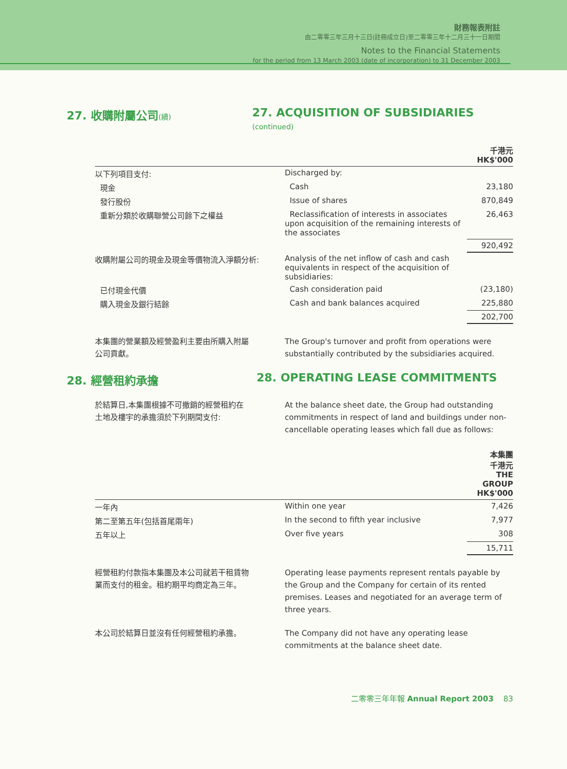財務報表附註
由二零零三年三月十三日(註冊成立日)至二零零三年十二月三十一日期間
Notes to the Financial Statements
for the period from 13 March 2003 (date of incorporation) to 31 December 2003
27. 收購附屬公司(續) 27. ACQUISITION OF SUBSIDIARIES (continued)
| | | 千港元 HK$'000 |
| --- | --- | --- |
| 以下列項目支付: | Discharged by: | |
| 現金 | Cash | 23,180 |
| 發行股份 | Issue of shares | 870,849 |
| 重新分類於收購聯營公司餘下之權益 | Reclassification of interests in associates upon acquisition of the remaining interests of the associates | 26,463 |
| | | 920,492 |
| 收購附屬公司的現金及現金等價物流入淨額分析: | Analysis of the net inflow of cash and cash equivalents in respect of the acquisition of subsidiaries: | |
| 已付現金代價 | Cash consideration paid | (23,180) |
| 購入現金及銀行結餘 | Cash and bank balances acquired | 225,880 |
| | | 202,700 |
本集團的營業額及經營盈利主要由所購入附屬公司貢獻。
The Group's turnover and profit from operations were substantially contributed by the subsidiaries acquired.
28. 經營租約承擔 28. OPERATING LEASE COMMITMENTS
於結算日,本集團根據不可撤銷的經營租約在土地及樓宇的承擔須於下列期間支付:
At the balance sheet date, the Group had outstanding commitments in respect of land and buildings under non-cancellable operating leases which fall due as follows:
| | | 本集團 千港元 THE GROUP HK$'000 |
| --- | --- | --- |
| 一年內 | Within one year | 7,426 |
| 第二至第五年(包括首尾兩年) | In the second to fifth year inclusive | 7,977 |
| 五年以上 | Over five years | 308 |
| | | 15,711 |
經營租約付款指本集團及本公司就若干租賃物業而支付的租金。租約期平均商定為三年。
Operating lease payments represent rentals payable by the Group and the Company for certain of its rented premises. Leases and negotiated for an average term of three years.
本公司於結算日並沒有任何經營租約承擔。 The Company did not have any operating lease commitments at the balance sheet date.
二零零三年年報 Annual Report 2003 83